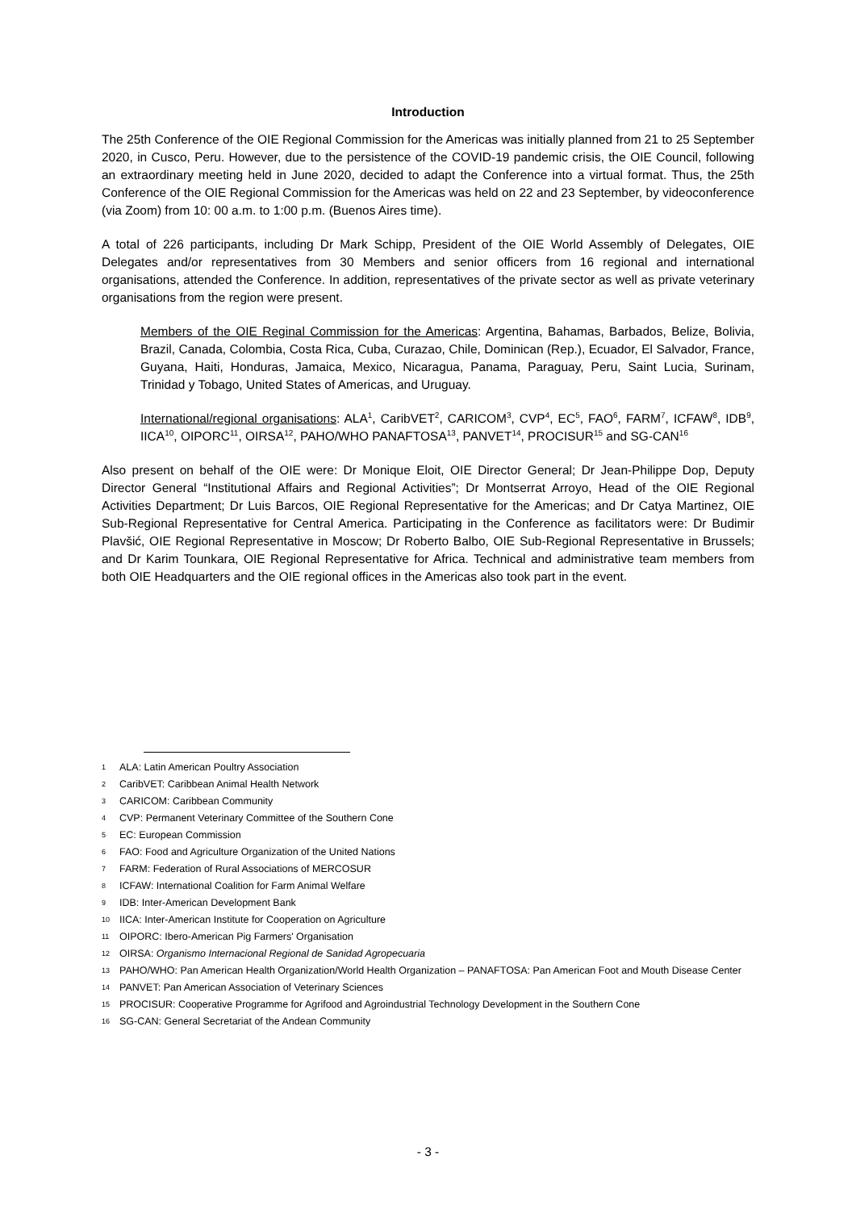Introduction
The 25th Conference of the OIE Regional Commission for the Americas was initially planned from 21 to 25 September 2020, in Cusco, Peru. However, due to the persistence of the COVID-19 pandemic crisis, the OIE Council, following an extraordinary meeting held in June 2020, decided to adapt the Conference into a virtual format. Thus, the 25th Conference of the OIE Regional Commission for the Americas was held on 22 and 23 September, by videoconference (via Zoom) from 10: 00 a.m. to 1:00 p.m. (Buenos Aires time).
A total of 226 participants, including Dr Mark Schipp, President of the OIE World Assembly of Delegates, OIE Delegates and/or representatives from 30 Members and senior officers from 16 regional and international organisations, attended the Conference. In addition, representatives of the private sector as well as private veterinary organisations from the region were present.
Members of the OIE Reginal Commission for the Americas: Argentina, Bahamas, Barbados, Belize, Bolivia, Brazil, Canada, Colombia, Costa Rica, Cuba, Curazao, Chile, Dominican (Rep.), Ecuador, El Salvador, France, Guyana, Haiti, Honduras, Jamaica, Mexico, Nicaragua, Panama, Paraguay, Peru, Saint Lucia, Surinam, Trinidad y Tobago, United States of Americas, and Uruguay.
International/regional organisations: ALA<sup>1</sup>, CaribVET<sup>2</sup>, CARICOM<sup>3</sup>, CVP<sup>4</sup>, EC<sup>5</sup>, FAO<sup>6</sup>, FARM<sup>7</sup>, ICFAW<sup>8</sup>, IDB<sup>9</sup>, IICA<sup>10</sup>, OIPORC<sup>11</sup>, OIRSA<sup>12</sup>, PAHO/WHO PANAFTOSA<sup>13</sup>, PANVET<sup>14</sup>, PROCISUR<sup>15</sup> and SG-CAN<sup>16</sup>
Also present on behalf of the OIE were: Dr Monique Eloit, OIE Director General; Dr Jean-Philippe Dop, Deputy Director General “Institutional Affairs and Regional Activities”; Dr Montserrat Arroyo, Head of the OIE Regional Activities Department; Dr Luis Barcos, OIE Regional Representative for the Americas; and Dr Catya Martinez, OIE Sub-Regional Representative for Central America. Participating in the Conference as facilitators were: Dr Budimir Plavšić, OIE Regional Representative in Moscow; Dr Roberto Balbo, OIE Sub-Regional Representative in Brussels; and Dr Karim Tounkara, OIE Regional Representative for Africa. Technical and administrative team members from both OIE Headquarters and the OIE regional offices in the Americas also took part in the event.
1 ALA: Latin American Poultry Association
2 CaribVET: Caribbean Animal Health Network
3 CARICOM: Caribbean Community
4 CVP: Permanent Veterinary Committee of the Southern Cone
5 EC: European Commission
6 FAO: Food and Agriculture Organization of the United Nations
7 FARM: Federation of Rural Associations of MERCOSUR
8 ICFAW: International Coalition for Farm Animal Welfare
9 IDB: Inter-American Development Bank
10 IICA: Inter-American Institute for Cooperation on Agriculture
11 OIPORC: Ibero-American Pig Farmers' Organisation
12 OIRSA: Organismo Internacional Regional de Sanidad Agropecuaria
13 PAHO/WHO: Pan American Health Organization/World Health Organization – PANAFTOSA: Pan American Foot and Mouth Disease Center
14 PANVET: Pan American Association of Veterinary Sciences
15 PROCISUR: Cooperative Programme for Agrifood and Agroindustrial Technology Development in the Southern Cone
16 SG-CAN: General Secretariat of the Andean Community
- 3 -